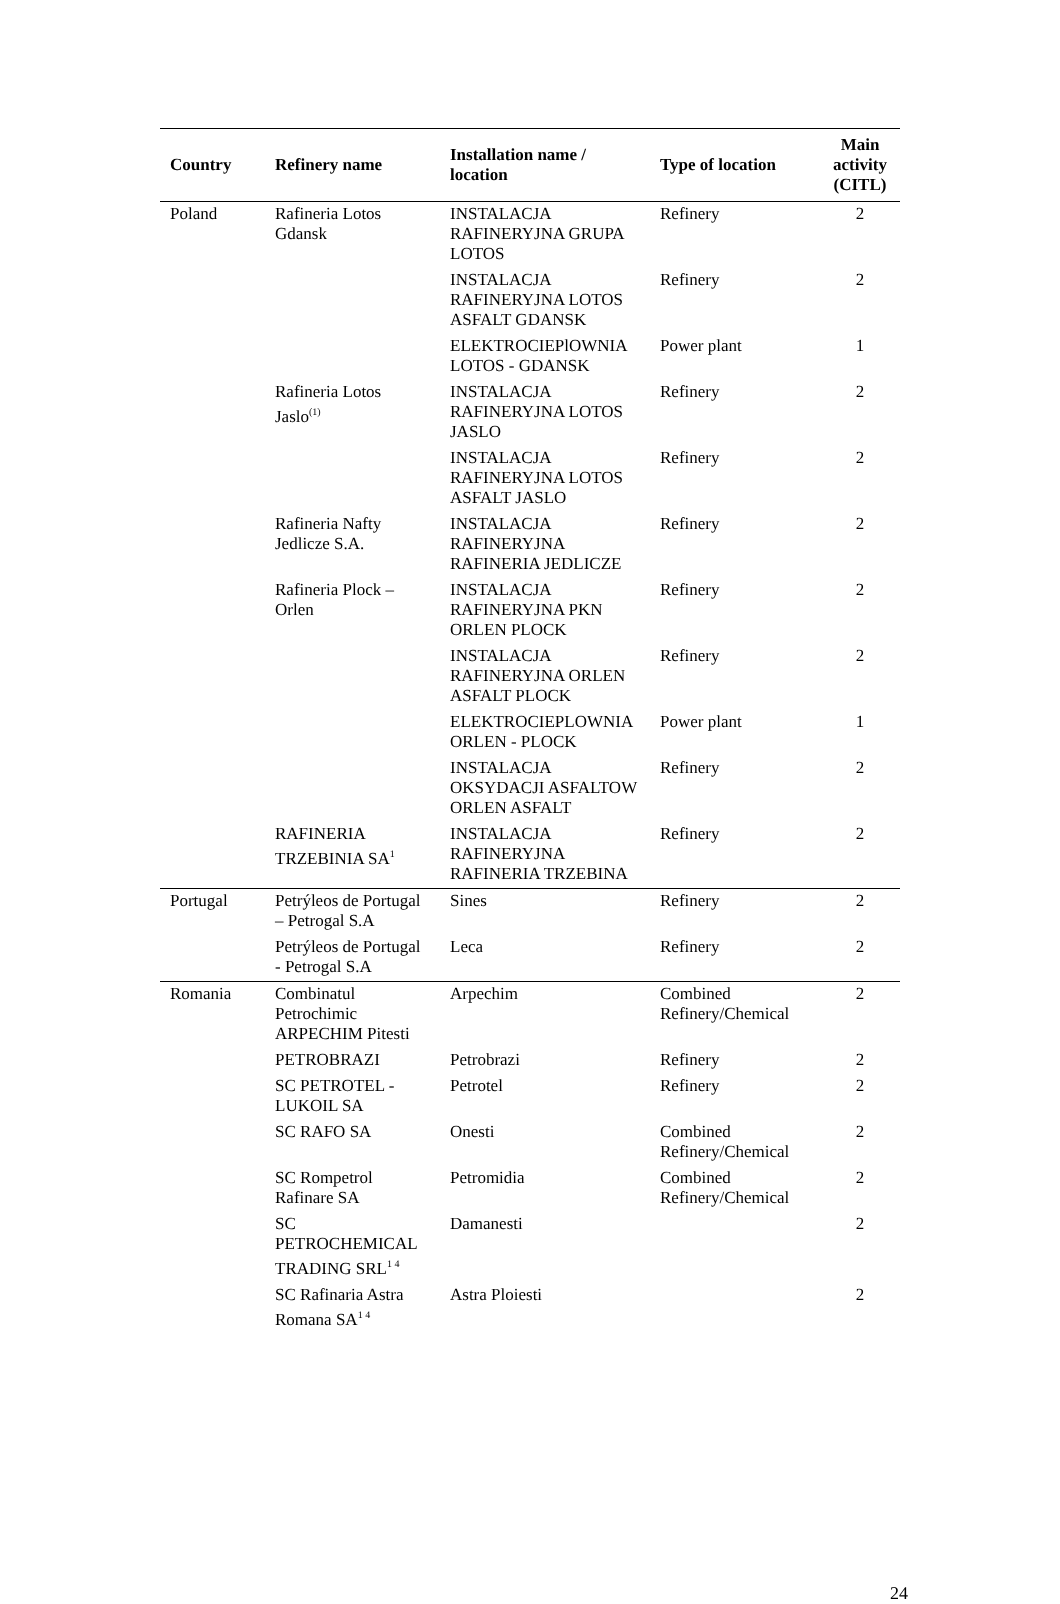| Country | Refinery name | Installation name / location | Type of location | Main activity (CITL) |
| --- | --- | --- | --- | --- |
| Poland | Rafineria Lotos Gdansk | INSTALACJA RAFINERYJNA GRUPA LOTOS | Refinery | 2 |
| | | INSTALACJA RAFINERYJNA LOTOS ASFALT GDANSK | Refinery | 2 |
| | | ELEKTROCIEPlOWNIA LOTOS - GDANSK | Power plant | 1 |
| | Rafineria Lotos Jaslo<sup>(1)</sup> | INSTALACJA RAFINERYJNA LOTOS JASLO | Refinery | 2 |
| | | INSTALACJA RAFINERYJNA LOTOS ASFALT JASLO | Refinery | 2 |
| | Rafineria Nafty Jedlicze S.A. | INSTALACJA RAFINERYJNA RAFINERIA JEDLICZE | Refinery | 2 |
| | Rafineria Plock – Orlen | INSTALACJA RAFINERYJNA PKN ORLEN PLOCK | Refinery | 2 |
| | | INSTALACJA RAFINERYJNA ORLEN ASFALT PLOCK | Refinery | 2 |
| | | ELEKTROCIEPLOWNIA ORLEN - PLOCK | Power plant | 1 |
| | | INSTALACJA OKSYDACJI ASFALTOW ORLEN ASFALT | Refinery | 2 |
| | RAFINERIA TRZEBINIA SA<sup>1</sup> | INSTALACJA RAFINERYJNA RAFINERIA TRZEBINA | Refinery | 2 |
| Portugal | Petrýleos de Portugal – Petrogal S.A | Sines | Refinery | 2 |
| | Petrýleos de Portugal - Petrogal S.A | Leca | Refinery | 2 |
| Romania | Combinatul Petrochimic ARPECHIM Pitesti | Arpechim | Combined Refinery/Chemical | 2 |
| | PETROBRAZI | Petrobrazi | Refinery | 2 |
| | SC PETROTEL - LUKOIL SA | Petrotel | Refinery | 2 |
| | SC RAFO SA | Onesti | Combined Refinery/Chemical | 2 |
| | SC Rompetrol Rafinare SA | Petromidia | Combined Refinery/Chemical | 2 |
| | SC PETROCHEMICAL TRADING SRL<sup>1 4</sup> | Damanesti | | 2 |
| | SC Rafinaria Astra Romana SA<sup>1 4</sup> | Astra Ploiesti | | 2 |
24